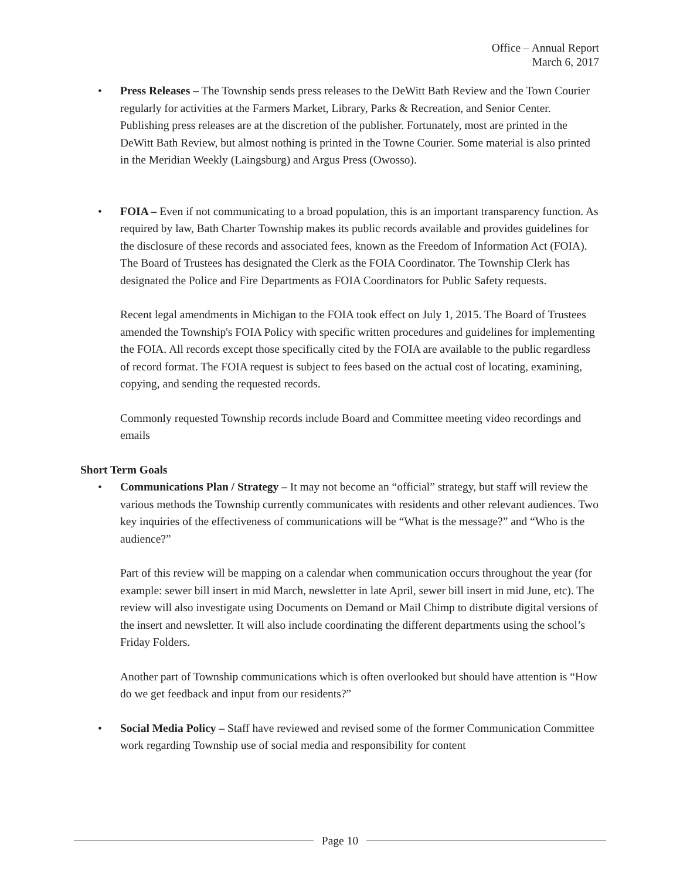Office – Annual Report
March 6, 2017
• Press Releases – The Township sends press releases to the DeWitt Bath Review and the Town Courier regularly for activities at the Farmers Market, Library, Parks & Recreation, and Senior Center. Publishing press releases are at the discretion of the publisher. Fortunately, most are printed in the DeWitt Bath Review, but almost nothing is printed in the Towne Courier. Some material is also printed in the Meridian Weekly (Laingsburg) and Argus Press (Owosso).
• FOIA – Even if not communicating to a broad population, this is an important transparency function. As required by law, Bath Charter Township makes its public records available and provides guidelines for the disclosure of these records and associated fees, known as the Freedom of Information Act (FOIA). The Board of Trustees has designated the Clerk as the FOIA Coordinator. The Township Clerk has designated the Police and Fire Departments as FOIA Coordinators for Public Safety requests.
Recent legal amendments in Michigan to the FOIA took effect on July 1, 2015. The Board of Trustees amended the Township's FOIA Policy with specific written procedures and guidelines for implementing the FOIA. All records except those specifically cited by the FOIA are available to the public regardless of record format. The FOIA request is subject to fees based on the actual cost of locating, examining, copying, and sending the requested records.
Commonly requested Township records include Board and Committee meeting video recordings and emails
Short Term Goals
• Communications Plan / Strategy – It may not become an “official” strategy, but staff will review the various methods the Township currently communicates with residents and other relevant audiences. Two key inquiries of the effectiveness of communications will be “What is the message?” and “Who is the audience?”
Part of this review will be mapping on a calendar when communication occurs throughout the year (for example: sewer bill insert in mid March, newsletter in late April, sewer bill insert in mid June, etc). The review will also investigate using Documents on Demand or Mail Chimp to distribute digital versions of the insert and newsletter. It will also include coordinating the different departments using the school’s Friday Folders.
Another part of Township communications which is often overlooked but should have attention is “How do we get feedback and input from our residents?”
• Social Media Policy – Staff have reviewed and revised some of the former Communication Committee work regarding Township use of social media and responsibility for content
Page 10